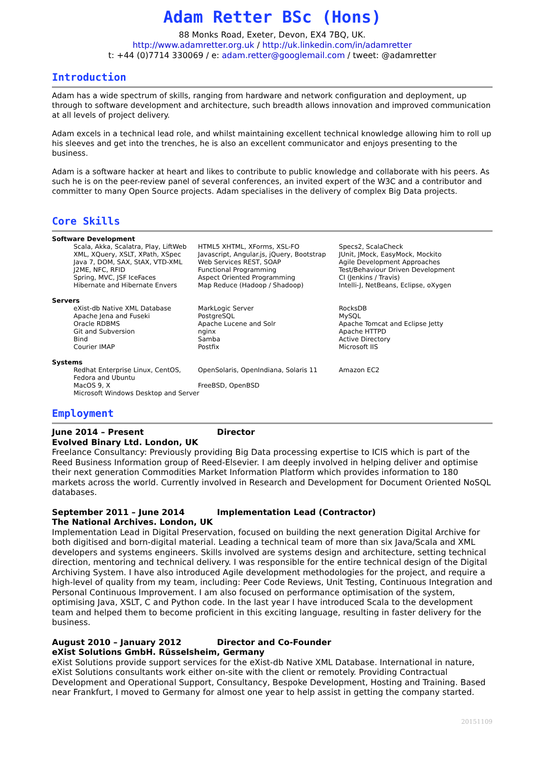Adam Retter BSc (Hons)
88 Monks Road, Exeter, Devon, EX4 7BQ, UK.
http://www.adamretter.org.uk / http://uk.linkedin.com/in/adamretter
t: +44 (0)7714 330069 / e: adam.retter@googlemail.com / tweet: @adamretter
Introduction
Adam has a wide spectrum of skills, ranging from hardware and network configuration and deployment, up through to software development and architecture, such breadth allows innovation and improved communication at all levels of project delivery.
Adam excels in a technical lead role, and whilst maintaining excellent technical knowledge allowing him to roll up his sleeves and get into the trenches, he is also an excellent communicator and enjoys presenting to the business.
Adam is a software hacker at heart and likes to contribute to public knowledge and collaborate with his peers. As such he is on the peer-review panel of several conferences, an invited expert of the W3C and a contributor and committer to many Open Source projects. Adam specialises in the delivery of complex Big Data projects.
Core Skills
| Software Development | | | |
| | Scala, Akka, Scalatra, Play, LiftWeb XML, XQuery, XSLT, XPath, XSpec Java 7, DOM, SAX, StAX, VTD-XML J2ME, NFC, RFID Spring, MVC, JSF IceFaces Hibernate and Hibernate Envers | HTML5 XHTML, XForms, XSL-FO Javascript, Angular.js, jQuery, Bootstrap Web Services REST, SOAP Functional Programming Aspect Oriented Programming Map Reduce (Hadoop / Shadoop) | Specs2, ScalaCheck JUnit, JMock, EasyMock, Mockito Agile Development Approaches Test/Behaviour Driven Development CI (Jenkins / Travis) Intelli-J, NetBeans, Eclipse, oXygen |
| Servers | | | |
| | eXist-db Native XML Database Apache Jena and Fuseki Oracle RDBMS Git and Subversion Bind Courier IMAP | MarkLogic Server PostgreSQL Apache Lucene and Solr nginx Samba Postfix | RocksDB MySQL Apache Tomcat and Eclipse Jetty Apache HTTPD Active Directory Microsoft IIS |
| Systems | | | |
| | Redhat Enterprise Linux, CentOS, Fedora and Ubuntu | OpenSolaris, OpenIndiana, Solaris 11 | Amazon EC2 |
| | MacOS 9, X | FreeBSD, OpenBSD | |
| | Microsoft Windows Desktop and Server | | |
Employment
June 2014 – Present Director
Evolved Binary Ltd. London, UK
Freelance Consultancy: Previously providing Big Data processing expertise to ICIS which is part of the Reed Business Information group of Reed-Elsevier. I am deeply involved in helping deliver and optimise their next generation Commodities Market Information Platform which provides information to 180 markets across the world. Currently involved in Research and Development for Document Oriented NoSQL databases.
September 2011 – June 2014 Implementation Lead (Contractor)
The National Archives. London, UK
Implementation Lead in Digital Preservation, focused on building the next generation Digital Archive for both digitised and born-digital material. Leading a technical team of more than six Java/Scala and XML developers and systems engineers. Skills involved are systems design and architecture, setting technical direction, mentoring and technical delivery. I was responsible for the entire technical design of the Digital Archiving System. I have also introduced Agile development methodologies for the project, and require a high-level of quality from my team, including: Peer Code Reviews, Unit Testing, Continuous Integration and Personal Continuous Improvement. I am also focused on performance optimisation of the system, optimising Java, XSLT, C and Python code. In the last year I have introduced Scala to the development team and helped them to become proficient in this exciting language, resulting in faster delivery for the business.
August 2010 – January 2012 Director and Co-Founder
eXist Solutions GmbH. Rüsselsheim, Germany
eXist Solutions provide support services for the eXist-db Native XML Database. International in nature, eXist Solutions consultants work either on-site with the client or remotely. Providing Contractual Development and Operational Support, Consultancy, Bespoke Development, Hosting and Training. Based near Frankfurt, I moved to Germany for almost one year to help assist in getting the company started.
20151109